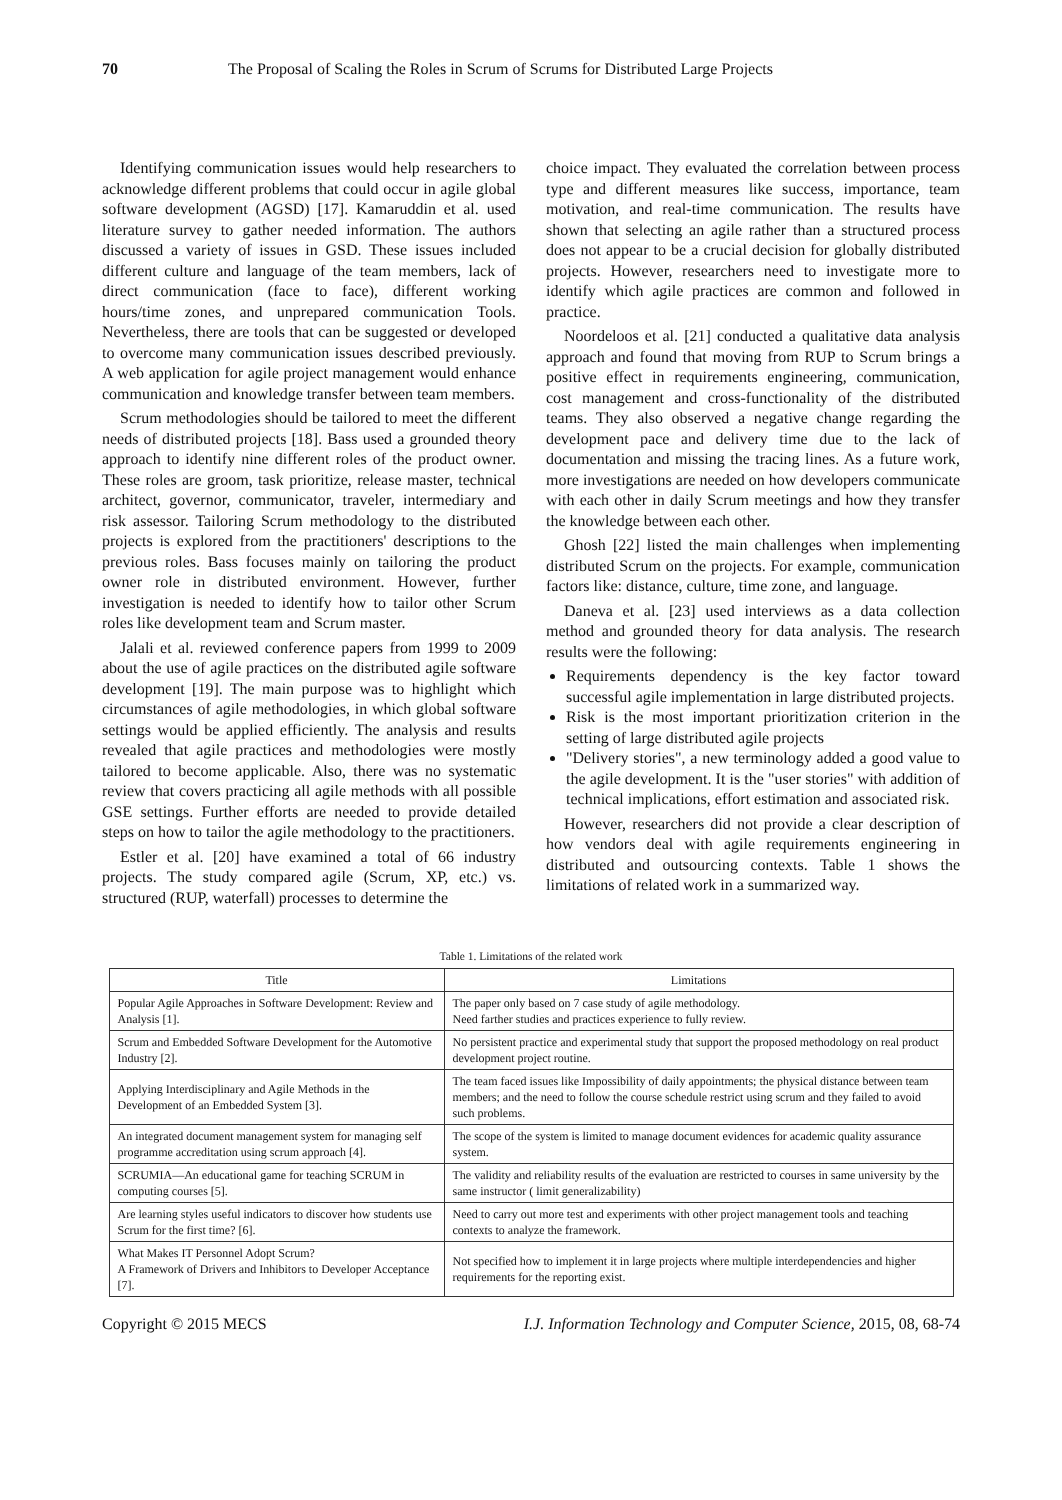70 The Proposal of Scaling the Roles in Scrum of Scrums for Distributed Large Projects
Identifying communication issues would help researchers to acknowledge different problems that could occur in agile global software development (AGSD) [17]. Kamaruddin et al. used literature survey to gather needed information. The authors discussed a variety of issues in GSD. These issues included different culture and language of the team members, lack of direct communication (face to face), different working hours/time zones, and unprepared communication Tools. Nevertheless, there are tools that can be suggested or developed to overcome many communication issues described previously. A web application for agile project management would enhance communication and knowledge transfer between team members.
Scrum methodologies should be tailored to meet the different needs of distributed projects [18]. Bass used a grounded theory approach to identify nine different roles of the product owner. These roles are groom, task prioritize, release master, technical architect, governor, communicator, traveler, intermediary and risk assessor. Tailoring Scrum methodology to the distributed projects is explored from the practitioners' descriptions to the previous roles. Bass focuses mainly on tailoring the product owner role in distributed environment. However, further investigation is needed to identify how to tailor other Scrum roles like development team and Scrum master.
Jalali et al. reviewed conference papers from 1999 to 2009 about the use of agile practices on the distributed agile software development [19]. The main purpose was to highlight which circumstances of agile methodologies, in which global software settings would be applied efficiently. The analysis and results revealed that agile practices and methodologies were mostly tailored to become applicable. Also, there was no systematic review that covers practicing all agile methods with all possible GSE settings. Further efforts are needed to provide detailed steps on how to tailor the agile methodology to the practitioners.
Estler et al. [20] have examined a total of 66 industry projects. The study compared agile (Scrum, XP, etc.) vs. structured (RUP, waterfall) processes to determine the
choice impact. They evaluated the correlation between process type and different measures like success, importance, team motivation, and real-time communication. The results have shown that selecting an agile rather than a structured process does not appear to be a crucial decision for globally distributed projects. However, researchers need to investigate more to identify which agile practices are common and followed in practice.
Noordeloos et al. [21] conducted a qualitative data analysis approach and found that moving from RUP to Scrum brings a positive effect in requirements engineering, communication, cost management and cross-functionality of the distributed teams. They also observed a negative change regarding the development pace and delivery time due to the lack of documentation and missing the tracing lines. As a future work, more investigations are needed on how developers communicate with each other in daily Scrum meetings and how they transfer the knowledge between each other.
Ghosh [22] listed the main challenges when implementing distributed Scrum on the projects. For example, communication factors like: distance, culture, time zone, and language.
Daneva et al. [23] used interviews as a data collection method and grounded theory for data analysis. The research results were the following:
Requirements dependency is the key factor toward successful agile implementation in large distributed projects.
Risk is the most important prioritization criterion in the setting of large distributed agile projects
"Delivery stories", a new terminology added a good value to the agile development. It is the "user stories" with addition of technical implications, effort estimation and associated risk.
However, researchers did not provide a clear description of how vendors deal with agile requirements engineering in distributed and outsourcing contexts. Table 1 shows the limitations of related work in a summarized way.
Table 1. Limitations of the related work
| Title | Limitations |
| --- | --- |
| Popular Agile Approaches in Software Development: Review and Analysis [1]. | The paper only based on 7 case study of agile methodology. Need farther studies and practices experience to fully review. |
| Scrum and Embedded Software Development for the Automotive Industry [2]. | No persistent practice and experimental study that support the proposed methodology on real product development project routine. |
| Applying Interdisciplinary and Agile Methods in the Development of an Embedded System [3]. | The team faced issues like Impossibility of daily appointments; the physical distance between team members; and the need to follow the course schedule restrict using scrum and they failed to avoid such problems. |
| An integrated document management system for managing self programme accreditation using scrum approach [4]. | The scope of the system is limited to manage document evidences for academic quality assurance system. |
| SCRUMIA—An educational game for teaching SCRUM in computing courses [5]. | The validity and reliability results of the evaluation are restricted to courses in same university by the same instructor ( limit generalizability) |
| Are learning styles useful indicators to discover how students use Scrum for the first time? [6]. | Need to carry out more test and experiments with other project management tools and teaching contexts to analyze the framework. |
| What Makes IT Personnel Adopt Scrum? A Framework of Drivers and Inhibitors to Developer Acceptance [7]. | Not specified how to implement it in large projects where multiple interdependencies and higher requirements for the reporting exist. |
Copyright © 2015 MECS I.J. Information Technology and Computer Science, 2015, 08, 68-74